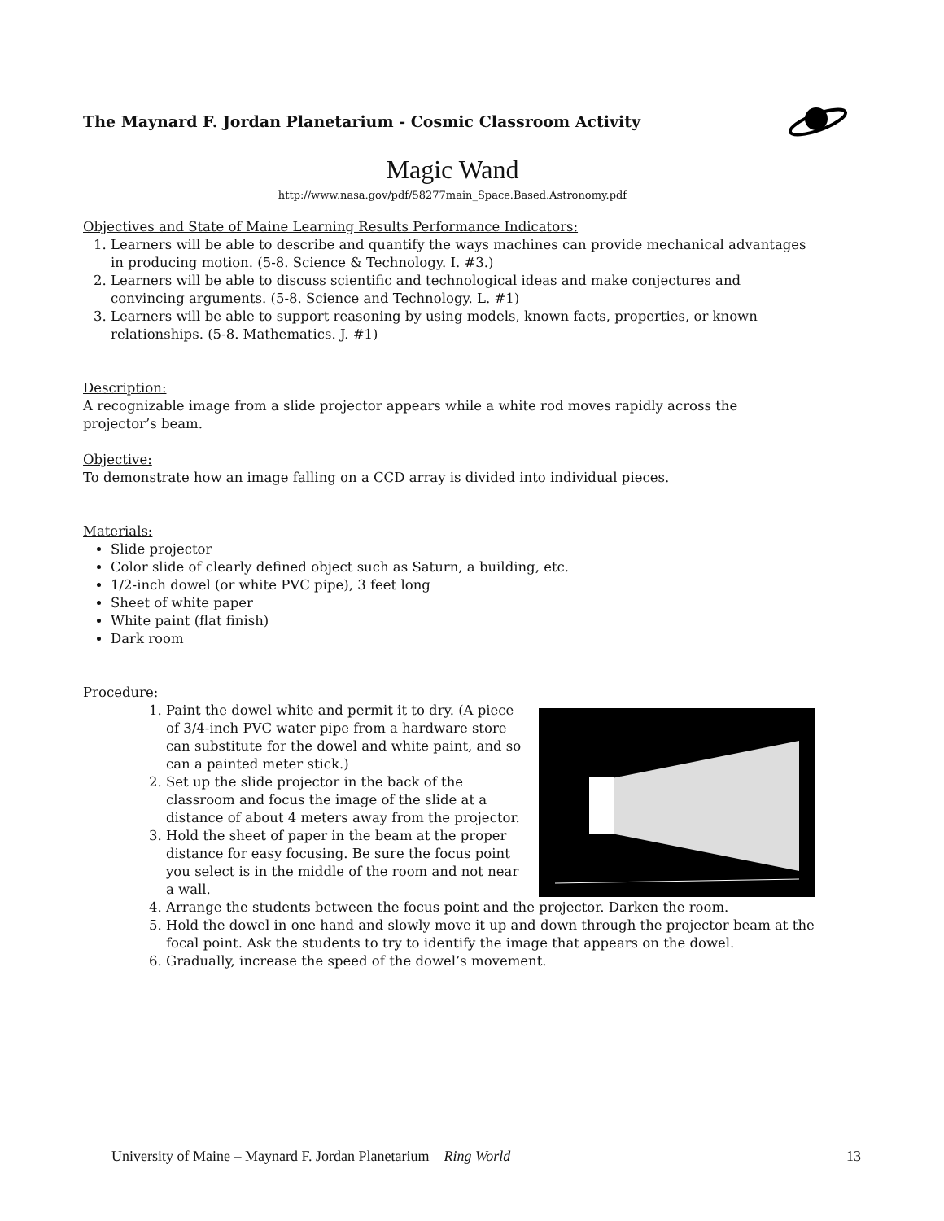The Maynard F. Jordan Planetarium - Cosmic Classroom Activity
Magic Wand
http://www.nasa.gov/pdf/58277main_Space.Based.Astronomy.pdf
Objectives and State of Maine Learning Results Performance Indicators:
1. Learners will be able to describe and quantify the ways machines can provide mechanical advantages in producing motion. (5-8. Science & Technology. I. #3.)
2. Learners will be able to discuss scientific and technological ideas and make conjectures and convincing arguments. (5-8. Science and Technology. L. #1)
3. Learners will be able to support reasoning by using models, known facts, properties, or known relationships. (5-8. Mathematics. J. #1)
Description:
A recognizable image from a slide projector appears while a white rod moves rapidly across the projector’s beam.
Objective:
To demonstrate how an image falling on a CCD array is divided into individual pieces.
Materials:
Slide projector
Color slide of clearly defined object such as Saturn, a building, etc.
1/2-inch dowel (or white PVC pipe), 3 feet long
Sheet of white paper
White paint (flat finish)
Dark room
Procedure:
1. Paint the dowel white and permit it to dry. (A piece of 3/4-inch PVC water pipe from a hardware store can substitute for the dowel and white paint, and so can a painted meter stick.)
2. Set up the slide projector in the back of the classroom and focus the image of the slide at a distance of about 4 meters away from the projector.
3. Hold the sheet of paper in the beam at the proper distance for easy focusing. Be sure the focus point you select is in the middle of the room and not near a wall.
4. Arrange the students between the focus point and the projector. Darken the room.
5. Hold the dowel in one hand and slowly move it up and down through the projector beam at the focal point. Ask the students to try to identify the image that appears on the dowel.
6. Gradually, increase the speed of the dowel’s movement.
University of Maine – Maynard F. Jordan Planetarium Ring World 13